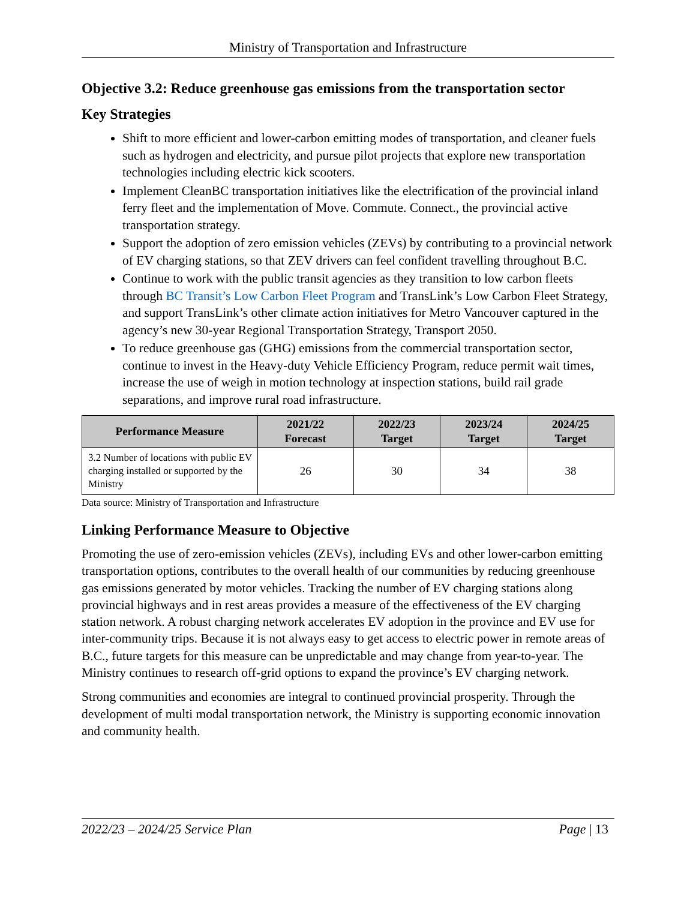Ministry of Transportation and Infrastructure
Objective 3.2: Reduce greenhouse gas emissions from the transportation sector
Key Strategies
Shift to more efficient and lower-carbon emitting modes of transportation, and cleaner fuels such as hydrogen and electricity, and pursue pilot projects that explore new transportation technologies including electric kick scooters.
Implement CleanBC transportation initiatives like the electrification of the provincial inland ferry fleet and the implementation of Move. Commute. Connect., the provincial active transportation strategy.
Support the adoption of zero emission vehicles (ZEVs) by contributing to a provincial network of EV charging stations, so that ZEV drivers can feel confident travelling throughout B.C.
Continue to work with the public transit agencies as they transition to low carbon fleets through BC Transit’s Low Carbon Fleet Program and TransLink’s Low Carbon Fleet Strategy, and support TransLink’s other climate action initiatives for Metro Vancouver captured in the agency’s new 30-year Regional Transportation Strategy, Transport 2050.
To reduce greenhouse gas (GHG) emissions from the commercial transportation sector, continue to invest in the Heavy-duty Vehicle Efficiency Program, reduce permit wait times, increase the use of weigh in motion technology at inspection stations, build rail grade separations, and improve rural road infrastructure.
| Performance Measure | 2021/22 Forecast | 2022/23 Target | 2023/24 Target | 2024/25 Target |
| --- | --- | --- | --- | --- |
| 3.2 Number of locations with public EV charging installed or supported by the Ministry | 26 | 30 | 34 | 38 |
Data source: Ministry of Transportation and Infrastructure
Linking Performance Measure to Objective
Promoting the use of zero-emission vehicles (ZEVs), including EVs and other lower-carbon emitting transportation options, contributes to the overall health of our communities by reducing greenhouse gas emissions generated by motor vehicles. Tracking the number of EV charging stations along provincial highways and in rest areas provides a measure of the effectiveness of the EV charging station network. A robust charging network accelerates EV adoption in the province and EV use for inter-community trips. Because it is not always easy to get access to electric power in remote areas of B.C., future targets for this measure can be unpredictable and may change from year-to-year. The Ministry continues to research off-grid options to expand the province’s EV charging network.
Strong communities and economies are integral to continued provincial prosperity. Through the development of multi modal transportation network, the Ministry is supporting economic innovation and community health.
2022/23 – 2024/25 Service Plan Page | 13